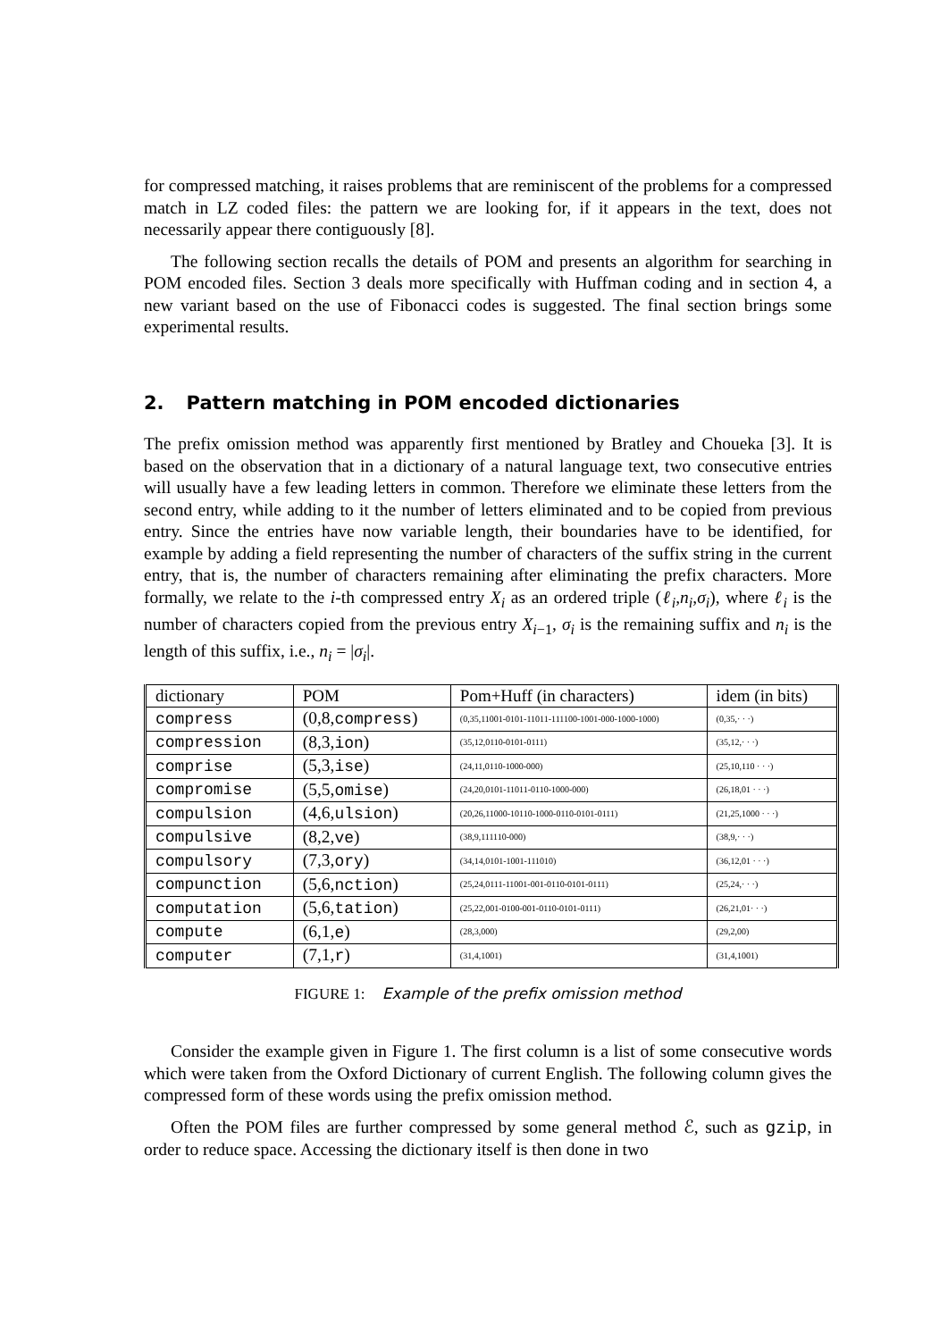for compressed matching, it raises problems that are reminiscent of the problems for a compressed match in LZ coded files: the pattern we are looking for, if it appears in the text, does not necessarily appear there contiguously [8].
The following section recalls the details of POM and presents an algorithm for searching in POM encoded files. Section 3 deals more specifically with Huffman coding and in section 4, a new variant based on the use of Fibonacci codes is suggested. The final section brings some experimental results.
2. Pattern matching in POM encoded dictionaries
The prefix omission method was apparently first mentioned by Bratley and Choueka [3]. It is based on the observation that in a dictionary of a natural language text, two consecutive entries will usually have a few leading letters in common. Therefore we eliminate these letters from the second entry, while adding to it the number of letters eliminated and to be copied from previous entry. Since the entries have now variable length, their boundaries have to be identified, for example by adding a field representing the number of characters of the suffix string in the current entry, that is, the number of characters remaining after eliminating the prefix characters. More formally, we relate to the i-th compressed entry X<sub>i</sub> as an ordered triple (ℓ<sub>i</sub>,n<sub>i</sub>,σ<sub>i</sub>), where ℓ<sub>i</sub> is the number of characters copied from the previous entry X<sub>i−1</sub>, σ<sub>i</sub> is the remaining suffix and n<sub>i</sub> is the length of this suffix, i.e., n<sub>i</sub> = |σ<sub>i</sub>|.
| dictionary | POM | Pom+Huff (in characters) | idem (in bits) |
| --- | --- | --- | --- |
| compress | (0,8, compress ) | (0,35,11001-0101-11011-111100-1001-000-1000-1000) | (0,35,· · ·) |
| compression | (8,3, ion ) | (35,12,0110-0101-0111) | (35,12,· · ·) |
| comprise | (5,3, ise ) | (24,11,0110-1000-000) | (25,10,110 · · ·) |
| compromise | (5,5, omise ) | (24,20,0101-11011-0110-1000-000) | (26,18,01 · · ·) |
| compulsion | (4,6, ulsion ) | (20,26,11000-10110-1000-0110-0101-0111) | (21,25,1000 · · ·) |
| compulsive | (8,2, ve ) | (38,9,111110-000) | (38,9,· · ·) |
| compulsory | (7,3, ory ) | (34,14,0101-1001-111010) | (36,12,01 · · ·) |
| compunction | (5,6, nction ) | (25,24,0111-11001-001-0110-0101-0111) | (25,24,· · ·) |
| computation | (5,6, tation ) | (25,22,001-0100-001-0110-0101-0111) | (26,21,01· · ·) |
| compute | (6,1, e ) | (28,3,000) | (29,2,00) |
| computer | (7,1, r ) | (31,4,1001) | (31,4,1001) |
FIGURE 1: Example of the prefix omission method
Consider the example given in Figure 1. The first column is a list of some consecutive words which were taken from the Oxford Dictionary of current English. The following column gives the compressed form of these words using the prefix omission method.
Often the POM files are further compressed by some general method ℰ, such as gzip, in order to reduce space. Accessing the dictionary itself is then done in two